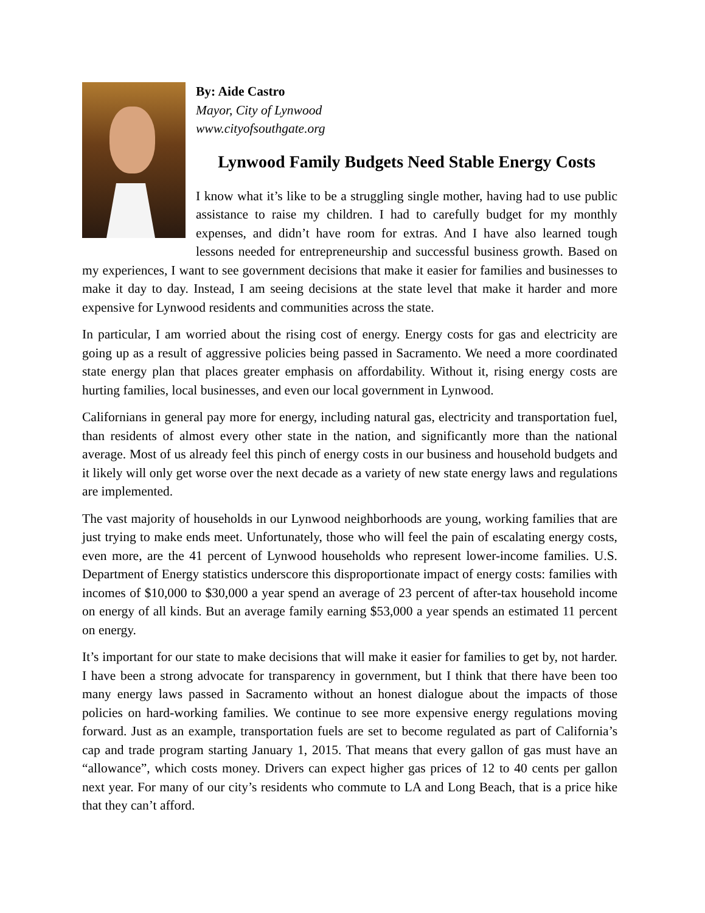By: Aide Castro
Mayor, City of Lynwood
www.cityofsouthgate.org
Lynwood Family Budgets Need Stable Energy Costs
I know what it’s like to be a struggling single mother, having had to use public assistance to raise my children. I had to carefully budget for my monthly expenses, and didn’t have room for extras. And I have also learned tough lessons needed for entrepreneurship and successful business growth. Based on my experiences, I want to see government decisions that make it easier for families and businesses to make it day to day. Instead, I am seeing decisions at the state level that make it harder and more expensive for Lynwood residents and communities across the state.
In particular, I am worried about the rising cost of energy. Energy costs for gas and electricity are going up as a result of aggressive policies being passed in Sacramento. We need a more coordinated state energy plan that places greater emphasis on affordability. Without it, rising energy costs are hurting families, local businesses, and even our local government in Lynwood.
Californians in general pay more for energy, including natural gas, electricity and transportation fuel, than residents of almost every other state in the nation, and significantly more than the national average. Most of us already feel this pinch of energy costs in our business and household budgets and it likely will only get worse over the next decade as a variety of new state energy laws and regulations are implemented.
The vast majority of households in our Lynwood neighborhoods are young, working families that are just trying to make ends meet. Unfortunately, those who will feel the pain of escalating energy costs, even more, are the 41 percent of Lynwood households who represent lower-income families. U.S. Department of Energy statistics underscore this disproportionate impact of energy costs: families with incomes of $10,000 to $30,000 a year spend an average of 23 percent of after-tax household income on energy of all kinds. But an average family earning $53,000 a year spends an estimated 11 percent on energy.
It’s important for our state to make decisions that will make it easier for families to get by, not harder. I have been a strong advocate for transparency in government, but I think that there have been too many energy laws passed in Sacramento without an honest dialogue about the impacts of those policies on hard-working families. We continue to see more expensive energy regulations moving forward. Just as an example, transportation fuels are set to become regulated as part of California’s cap and trade program starting January 1, 2015. That means that every gallon of gas must have an “allowance”, which costs money. Drivers can expect higher gas prices of 12 to 40 cents per gallon next year. For many of our city’s residents who commute to LA and Long Beach, that is a price hike that they can’t afford.